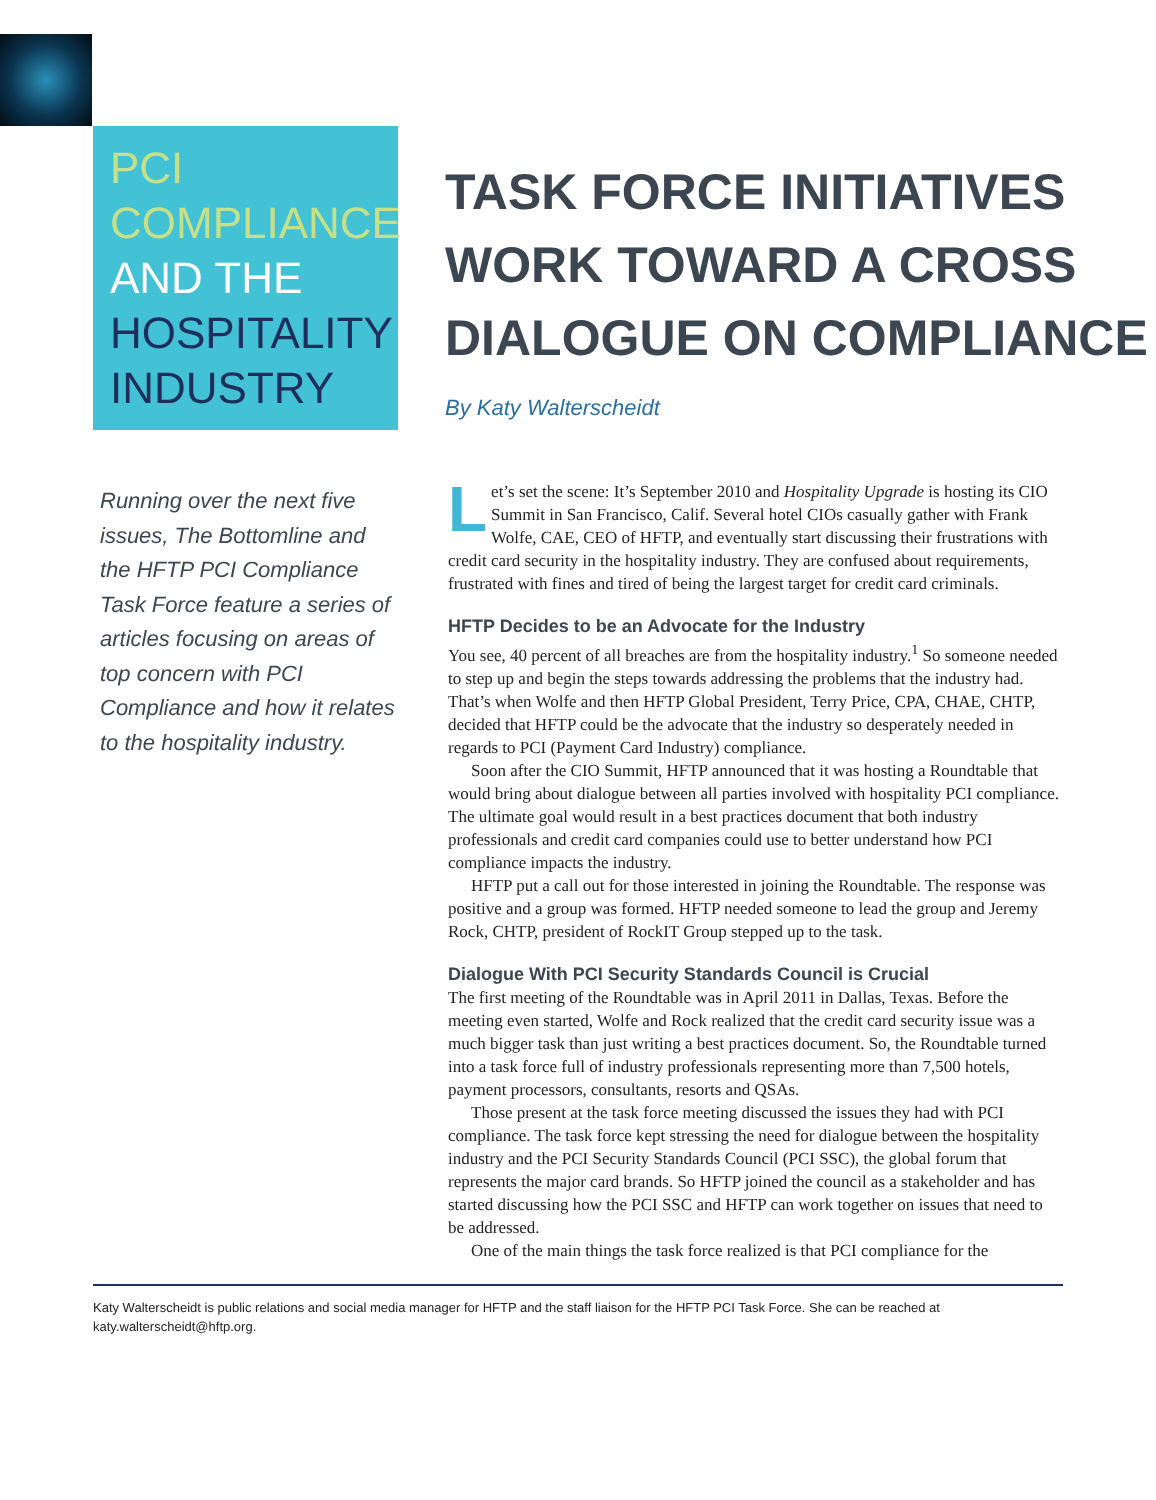PCI
COMPLIANCE
AND THE
HOSPITALITY
INDUSTRY
TASK FORCE INITIATIVES
WORK TOWARD A CROSS
DIALOGUE ON COMPLIANCE
By Katy Walterscheidt
Running over the next five issues, The Bottomline and the HFTP PCI Compliance Task Force feature a series of articles focusing on areas of top concern with PCI Compliance and how it relates to the hospitality industry.
Let’s set the scene: It’s September 2010 and Hospitality Upgrade is hosting its CIO Summit in San Francisco, Calif. Several hotel CIOs casually gather with Frank Wolfe, CAE, CEO of HFTP, and eventually start discussing their frustrations with credit card security in the hospitality industry. They are confused about requirements, frustrated with fines and tired of being the largest target for credit card criminals.
HFTP Decides to be an Advocate for the Industry
You see, 40 percent of all breaches are from the hospitality industry.<sup>1</sup> So someone needed to step up and begin the steps towards addressing the problems that the industry had. That’s when Wolfe and then HFTP Global President, Terry Price, CPA, CHAE, CHTP, decided that HFTP could be the advocate that the industry so desperately needed in regards to PCI (Payment Card Industry) compliance.
Soon after the CIO Summit, HFTP announced that it was hosting a Roundtable that would bring about dialogue between all parties involved with hospitality PCI compliance. The ultimate goal would result in a best practices document that both industry professionals and credit card companies could use to better understand how PCI compliance impacts the industry.
HFTP put a call out for those interested in joining the Roundtable. The response was positive and a group was formed. HFTP needed someone to lead the group and Jeremy Rock, CHTP, president of RockIT Group stepped up to the task.
Dialogue With PCI Security Standards Council is Crucial
The first meeting of the Roundtable was in April 2011 in Dallas, Texas. Before the meeting even started, Wolfe and Rock realized that the credit card security issue was a much bigger task than just writing a best practices document. So, the Roundtable turned into a task force full of industry professionals representing more than 7,500 hotels, payment processors, consultants, resorts and QSAs.
Those present at the task force meeting discussed the issues they had with PCI compliance. The task force kept stressing the need for dialogue between the hospitality industry and the PCI Security Standards Council (PCI SSC), the global forum that represents the major card brands. So HFTP joined the council as a stakeholder and has started discussing how the PCI SSC and HFTP can work together on issues that need to be addressed.
One of the main things the task force realized is that PCI compliance for the
Katy Walterscheidt is public relations and social media manager for HFTP and the staff liaison for the HFTP PCI Task Force. She can be reached at katy.walterscheidt@hftp.org.